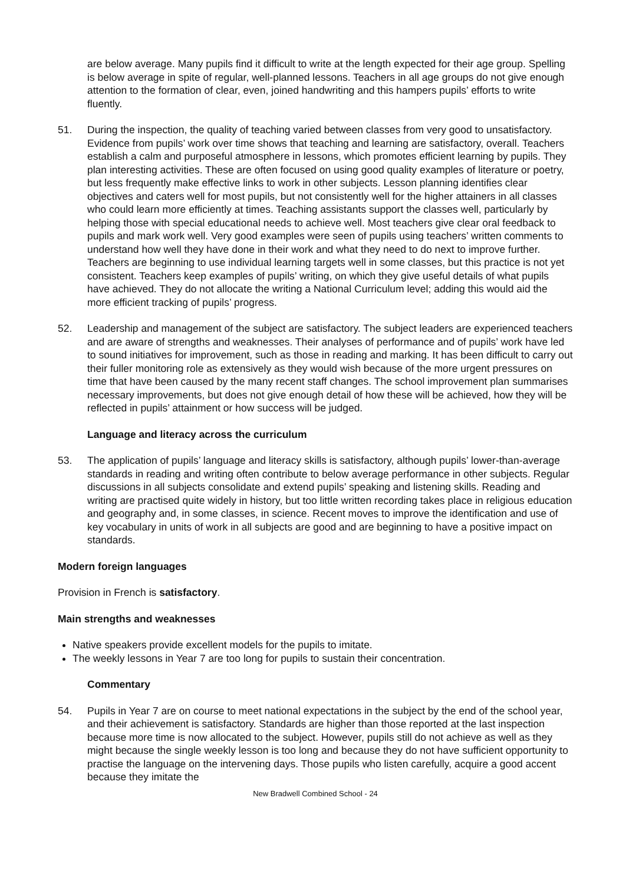are below average. Many pupils find it difficult to write at the length expected for their age group. Spelling is below average in spite of regular, well-planned lessons. Teachers in all age groups do not give enough attention to the formation of clear, even, joined handwriting and this hampers pupils’ efforts to write fluently.
51. During the inspection, the quality of teaching varied between classes from very good to unsatisfactory. Evidence from pupils’ work over time shows that teaching and learning are satisfactory, overall. Teachers establish a calm and purposeful atmosphere in lessons, which promotes efficient learning by pupils. They plan interesting activities. These are often focused on using good quality examples of literature or poetry, but less frequently make effective links to work in other subjects. Lesson planning identifies clear objectives and caters well for most pupils, but not consistently well for the higher attainers in all classes who could learn more efficiently at times. Teaching assistants support the classes well, particularly by helping those with special educational needs to achieve well. Most teachers give clear oral feedback to pupils and mark work well. Very good examples were seen of pupils using teachers’ written comments to understand how well they have done in their work and what they need to do next to improve further. Teachers are beginning to use individual learning targets well in some classes, but this practice is not yet consistent. Teachers keep examples of pupils’ writing, on which they give useful details of what pupils have achieved. They do not allocate the writing a National Curriculum level; adding this would aid the more efficient tracking of pupils’ progress.
52. Leadership and management of the subject are satisfactory. The subject leaders are experienced teachers and are aware of strengths and weaknesses. Their analyses of performance and of pupils’ work have led to sound initiatives for improvement, such as those in reading and marking. It has been difficult to carry out their fuller monitoring role as extensively as they would wish because of the more urgent pressures on time that have been caused by the many recent staff changes. The school improvement plan summarises necessary improvements, but does not give enough detail of how these will be achieved, how they will be reflected in pupils’ attainment or how success will be judged.
Language and literacy across the curriculum
53. The application of pupils’ language and literacy skills is satisfactory, although pupils’ lower-than-average standards in reading and writing often contribute to below average performance in other subjects. Regular discussions in all subjects consolidate and extend pupils’ speaking and listening skills. Reading and writing are practised quite widely in history, but too little written recording takes place in religious education and geography and, in some classes, in science. Recent moves to improve the identification and use of key vocabulary in units of work in all subjects are good and are beginning to have a positive impact on standards.
Modern foreign languages
Provision in French is satisfactory.
Main strengths and weaknesses
Native speakers provide excellent models for the pupils to imitate.
The weekly lessons in Year 7 are too long for pupils to sustain their concentration.
Commentary
54. Pupils in Year 7 are on course to meet national expectations in the subject by the end of the school year, and their achievement is satisfactory. Standards are higher than those reported at the last inspection because more time is now allocated to the subject. However, pupils still do not achieve as well as they might because the single weekly lesson is too long and because they do not have sufficient opportunity to practise the language on the intervening days. Those pupils who listen carefully, acquire a good accent because they imitate the
New Bradwell Combined School - 24